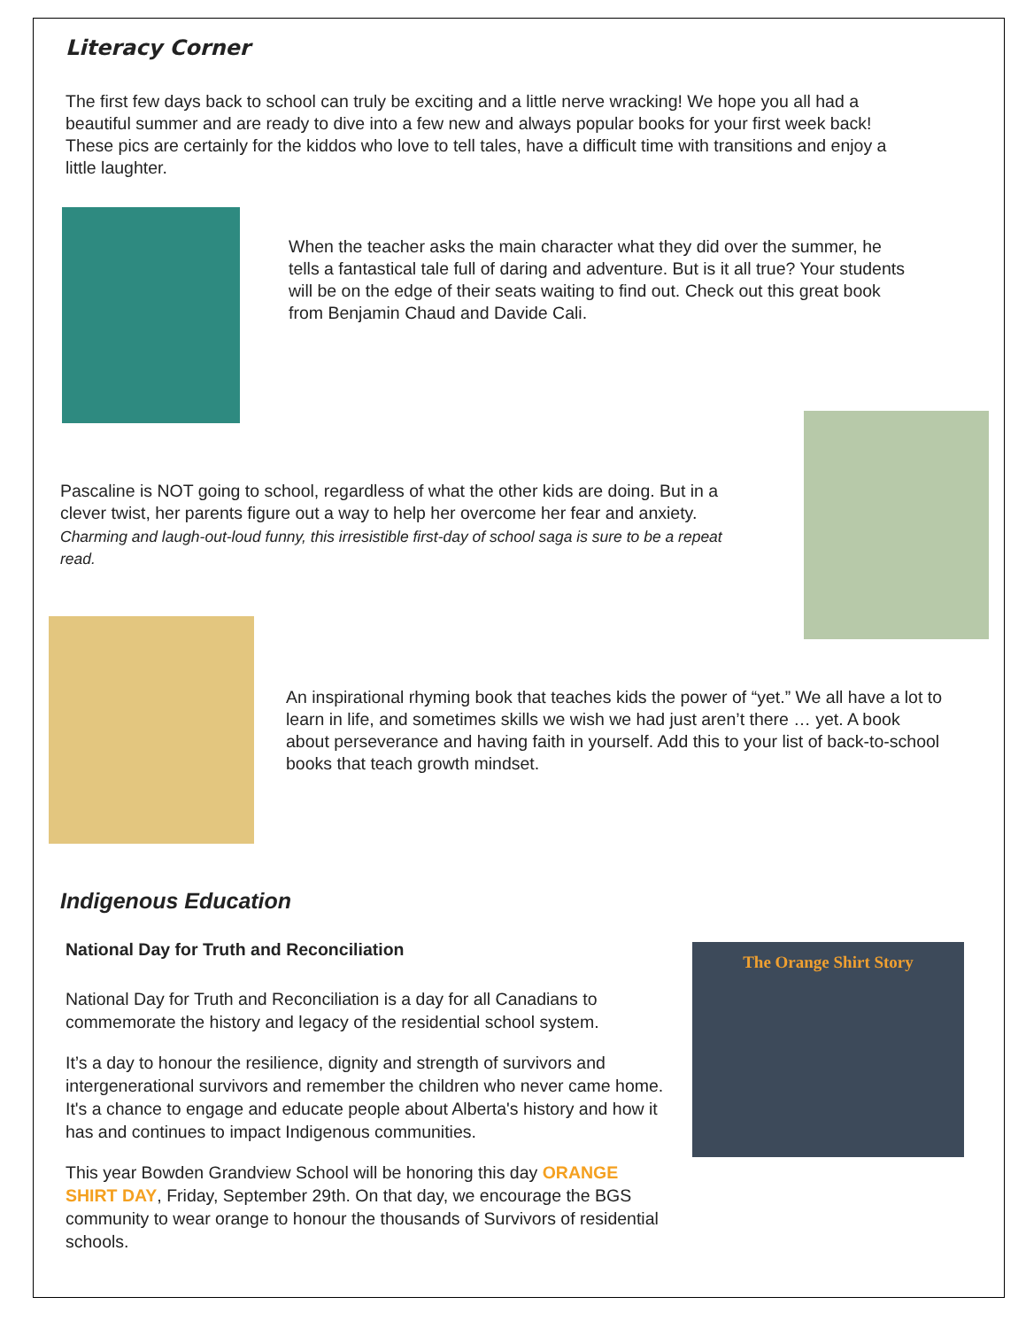Literacy Corner
The first few days back to school can truly be exciting and a little nerve wracking! We hope you all had a beautiful summer and are ready to dive into a few new and always popular books for your first week back! These pics are certainly for the kiddos who love to tell tales, have a difficult time with transitions and enjoy a little laughter.
When the teacher asks the main character what they did over the summer, he tells a fantastical tale full of daring and adventure. But is it all true? Your students will be on the edge of their seats waiting to find out. Check out this great book from Benjamin Chaud and Davide Cali.
Pascaline is NOT going to school, regardless of what the other kids are doing. But in a clever twist, her parents figure out a way to help her overcome her fear and anxiety.
Charming and laugh-out-loud funny, this irresistible first-day of school saga is sure to be a repeat read.
An inspirational rhyming book that teaches kids the power of “yet.” We all have a lot to learn in life, and sometimes skills we wish we had just aren’t there … yet. A book about perseverance and having faith in yourself. Add this to your list of back-to-school books that teach growth mindset.
Indigenous Education
National Day for Truth and Reconciliation
National Day for Truth and Reconciliation is a day for all Canadians to commemorate the history and legacy of the residential school system.
It’s a day to honour the resilience, dignity and strength of survivors and intergenerational survivors and remember the children who never came home. It's a chance to engage and educate people about Alberta's history and how it has and continues to impact Indigenous communities.
This year Bowden Grandview School will be honoring this day ORANGE SHIRT DAY, Friday, September 29th. On that day, we encourage the BGS community to wear orange to honour the thousands of Survivors of residential schools.
The Orange Shirt Story